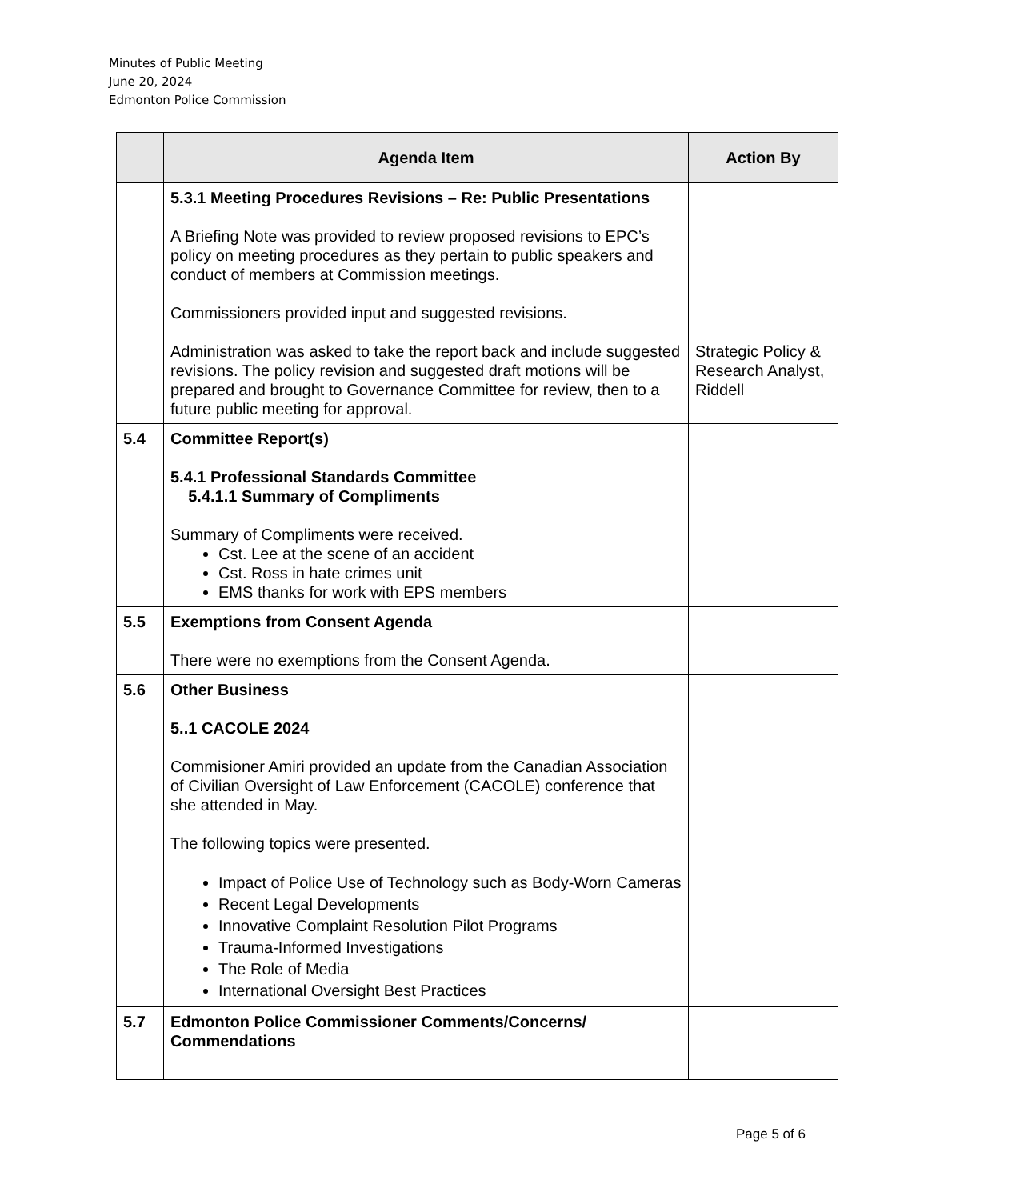Minutes of Public Meeting
June 20, 2024
Edmonton Police Commission
| | Agenda Item | Action By |
| --- | --- | --- |
| | 5.3.1 Meeting Procedures Revisions – Re: Public Presentations A Briefing Note was provided to review proposed revisions to EPC’s policy on meeting procedures as they pertain to public speakers and conduct of members at Commission meetings. Commissioners provided input and suggested revisions. Administration was asked to take the report back and include suggested revisions. The policy revision and suggested draft motions will be prepared and brought to Governance Committee for review, then to a future public meeting for approval. | Strategic Policy & Research Analyst, Riddell |
| 5.4 | Committee Report(s) 5.4.1 Professional Standards Committee 5.4.1.1 Summary of Compliments Summary of Compliments were received. Cst. Lee at the scene of an accident Cst. Ross in hate crimes unit EMS thanks for work with EPS members | |
| 5.5 | Exemptions from Consent Agenda There were no exemptions from the Consent Agenda. | |
| 5.6 | Other Business 5..1 CACOLE 2024 Commisioner Amiri provided an update from the Canadian Association of Civilian Oversight of Law Enforcement (CACOLE) conference that she attended in May. The following topics were presented. Impact of Police Use of Technology such as Body-Worn Cameras Recent Legal Developments Innovative Complaint Resolution Pilot Programs Trauma-Informed Investigations The Role of Media International Oversight Best Practices | |
| 5.7 | Edmonton Police Commissioner Comments/Concerns/ Commendations | |
Page 5 of 6